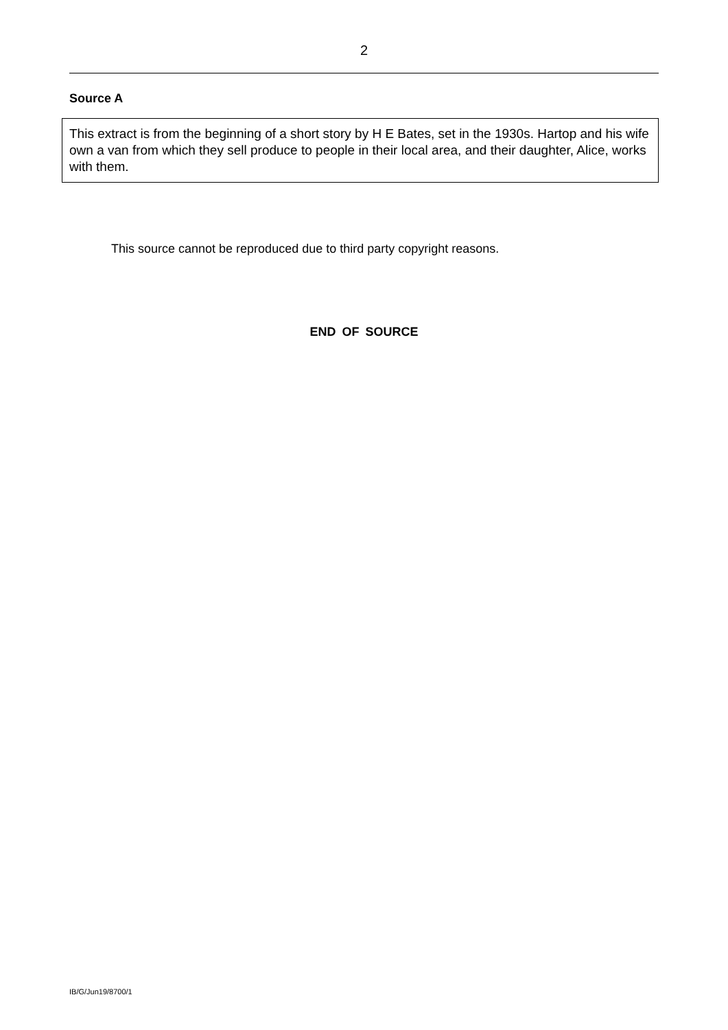2
Source A
This extract is from the beginning of a short story by H E Bates, set in the 1930s. Hartop and his wife own a van from which they sell produce to people in their local area, and their daughter, Alice, works with them.
This source cannot be reproduced due to third party copyright reasons.
END OF SOURCE
IB/G/Jun19/8700/1